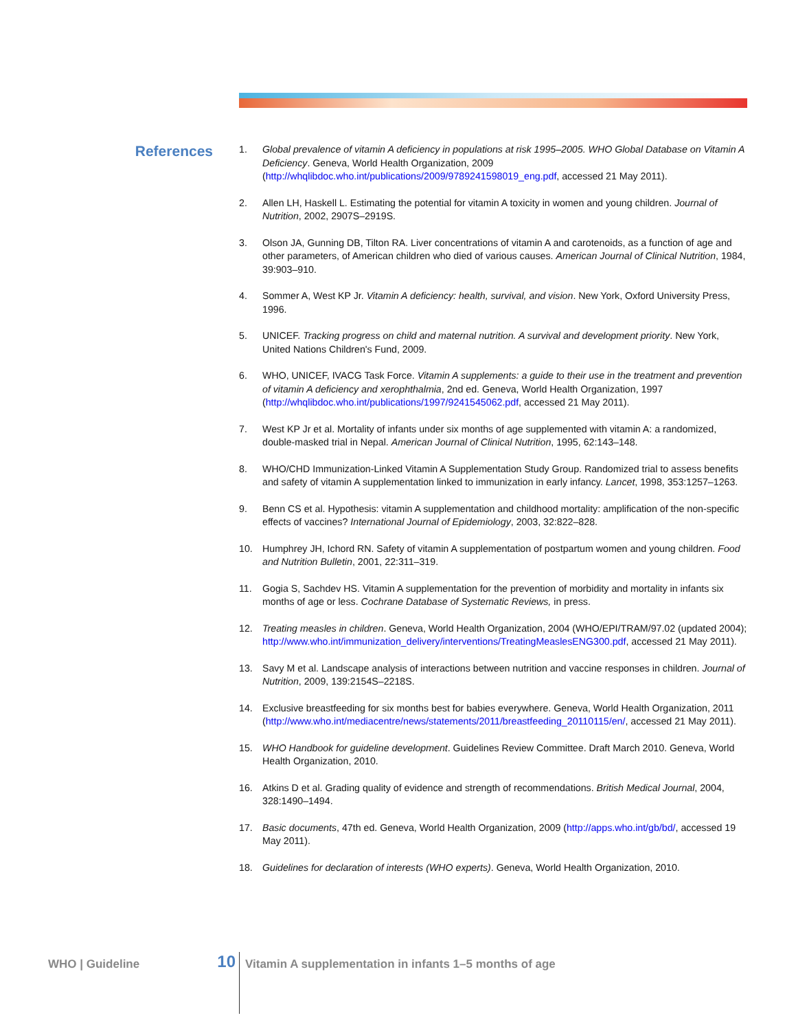References
1. Global prevalence of vitamin A deficiency in populations at risk 1995–2005. WHO Global Database on Vitamin A Deficiency. Geneva, World Health Organization, 2009 (http://whqlibdoc.who.int/publications/2009/9789241598019_eng.pdf, accessed 21 May 2011).
2. Allen LH, Haskell L. Estimating the potential for vitamin A toxicity in women and young children. Journal of Nutrition, 2002, 2907S–2919S.
3. Olson JA, Gunning DB, Tilton RA. Liver concentrations of vitamin A and carotenoids, as a function of age and other parameters, of American children who died of various causes. American Journal of Clinical Nutrition, 1984, 39:903–910.
4. Sommer A, West KP Jr. Vitamin A deficiency: health, survival, and vision. New York, Oxford University Press, 1996.
5. UNICEF. Tracking progress on child and maternal nutrition. A survival and development priority. New York, United Nations Children's Fund, 2009.
6. WHO, UNICEF, IVACG Task Force. Vitamin A supplements: a guide to their use in the treatment and prevention of vitamin A deficiency and xerophthalmia, 2nd ed. Geneva, World Health Organization, 1997 (http://whqlibdoc.who.int/publications/1997/9241545062.pdf, accessed 21 May 2011).
7. West KP Jr et al. Mortality of infants under six months of age supplemented with vitamin A: a randomized, double-masked trial in Nepal. American Journal of Clinical Nutrition, 1995, 62:143–148.
8. WHO/CHD Immunization-Linked Vitamin A Supplementation Study Group. Randomized trial to assess benefits and safety of vitamin A supplementation linked to immunization in early infancy. Lancet, 1998, 353:1257–1263.
9. Benn CS et al. Hypothesis: vitamin A supplementation and childhood mortality: amplification of the non-specific effects of vaccines? International Journal of Epidemiology, 2003, 32:822–828.
10. Humphrey JH, Ichord RN. Safety of vitamin A supplementation of postpartum women and young children. Food and Nutrition Bulletin, 2001, 22:311–319.
11. Gogia S, Sachdev HS. Vitamin A supplementation for the prevention of morbidity and mortality in infants six months of age or less. Cochrane Database of Systematic Reviews, in press.
12. Treating measles in children. Geneva, World Health Organization, 2004 (WHO/EPI/TRAM/97.02 (updated 2004); http://www.who.int/immunization_delivery/interventions/TreatingMeaslesENG300.pdf, accessed 21 May 2011).
13. Savy M et al. Landscape analysis of interactions between nutrition and vaccine responses in children. Journal of Nutrition, 2009, 139:2154S–2218S.
14. Exclusive breastfeeding for six months best for babies everywhere. Geneva, World Health Organization, 2011 (http://www.who.int/mediacentre/news/statements/2011/breastfeeding_20110115/en/, accessed 21 May 2011).
15. WHO Handbook for guideline development. Guidelines Review Committee. Draft March 2010. Geneva, World Health Organization, 2010.
16. Atkins D et al. Grading quality of evidence and strength of recommendations. British Medical Journal, 2004, 328:1490–1494.
17. Basic documents, 47th ed. Geneva, World Health Organization, 2009 (http://apps.who.int/gb/bd/, accessed 19 May 2011).
18. Guidelines for declaration of interests (WHO experts). Geneva, World Health Organization, 2010.
WHO | Guideline
10
Vitamin A supplementation in infants 1–5 months of age